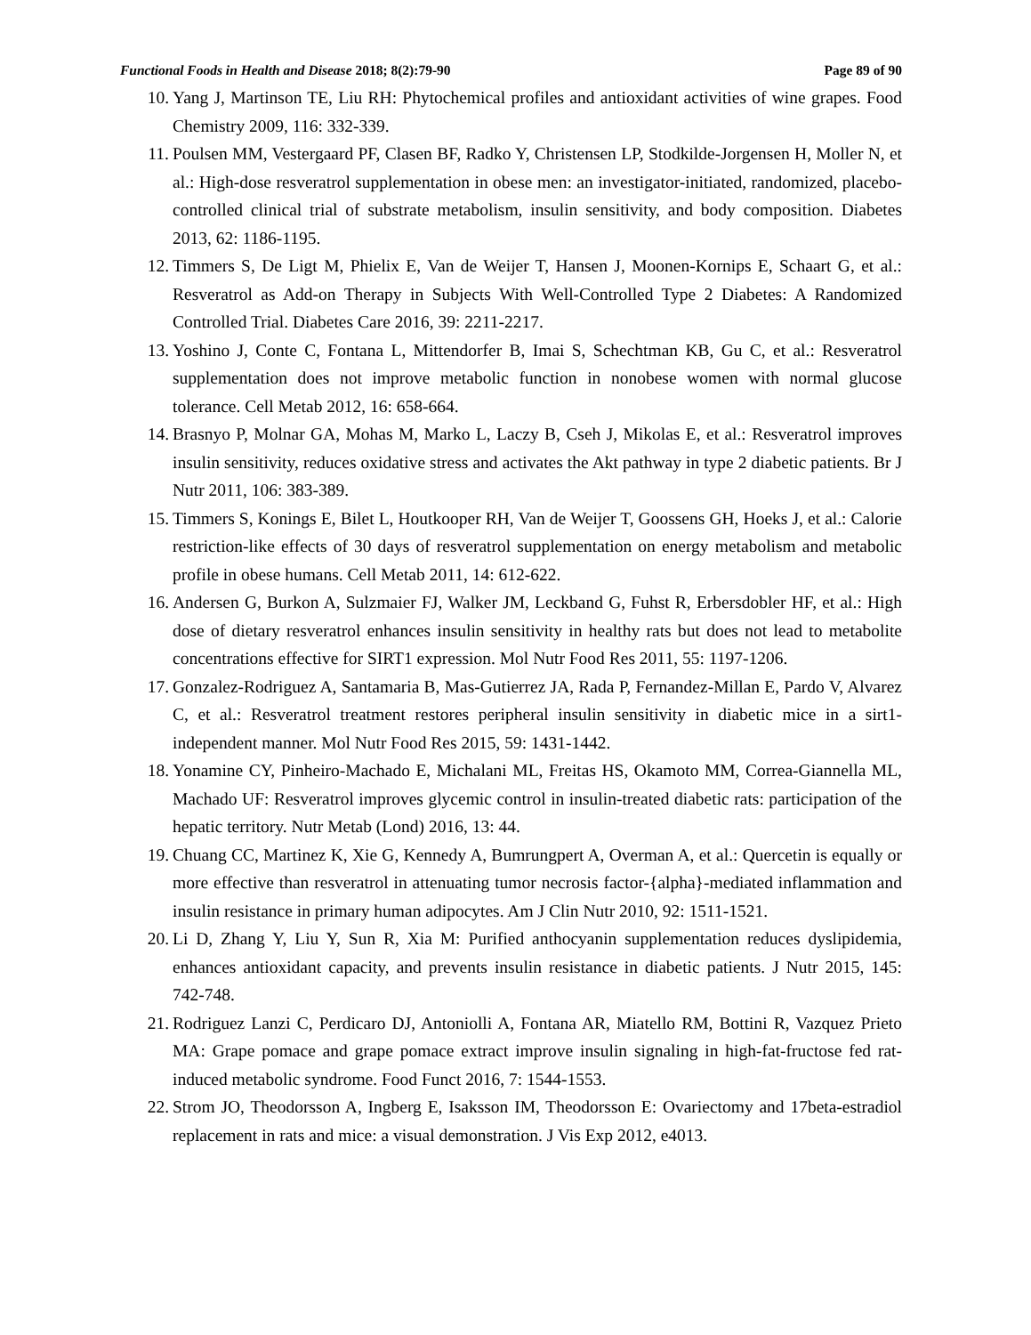Functional Foods in Health and Disease 2018; 8(2):79-90 Page 89 of 90
10. Yang J, Martinson TE, Liu RH: Phytochemical profiles and antioxidant activities of wine grapes. Food Chemistry 2009, 116: 332-339.
11. Poulsen MM, Vestergaard PF, Clasen BF, Radko Y, Christensen LP, Stodkilde-Jorgensen H, Moller N, et al.: High-dose resveratrol supplementation in obese men: an investigator-initiated, randomized, placebo-controlled clinical trial of substrate metabolism, insulin sensitivity, and body composition. Diabetes 2013, 62: 1186-1195.
12. Timmers S, De Ligt M, Phielix E, Van de Weijer T, Hansen J, Moonen-Kornips E, Schaart G, et al.: Resveratrol as Add-on Therapy in Subjects With Well-Controlled Type 2 Diabetes: A Randomized Controlled Trial. Diabetes Care 2016, 39: 2211-2217.
13. Yoshino J, Conte C, Fontana L, Mittendorfer B, Imai S, Schechtman KB, Gu C, et al.: Resveratrol supplementation does not improve metabolic function in nonobese women with normal glucose tolerance. Cell Metab 2012, 16: 658-664.
14. Brasnyo P, Molnar GA, Mohas M, Marko L, Laczy B, Cseh J, Mikolas E, et al.: Resveratrol improves insulin sensitivity, reduces oxidative stress and activates the Akt pathway in type 2 diabetic patients. Br J Nutr 2011, 106: 383-389.
15. Timmers S, Konings E, Bilet L, Houtkooper RH, Van de Weijer T, Goossens GH, Hoeks J, et al.: Calorie restriction-like effects of 30 days of resveratrol supplementation on energy metabolism and metabolic profile in obese humans. Cell Metab 2011, 14: 612-622.
16. Andersen G, Burkon A, Sulzmaier FJ, Walker JM, Leckband G, Fuhst R, Erbersdobler HF, et al.: High dose of dietary resveratrol enhances insulin sensitivity in healthy rats but does not lead to metabolite concentrations effective for SIRT1 expression. Mol Nutr Food Res 2011, 55: 1197-1206.
17. Gonzalez-Rodriguez A, Santamaria B, Mas-Gutierrez JA, Rada P, Fernandez-Millan E, Pardo V, Alvarez C, et al.: Resveratrol treatment restores peripheral insulin sensitivity in diabetic mice in a sirt1-independent manner. Mol Nutr Food Res 2015, 59: 1431-1442.
18. Yonamine CY, Pinheiro-Machado E, Michalani ML, Freitas HS, Okamoto MM, Correa-Giannella ML, Machado UF: Resveratrol improves glycemic control in insulin-treated diabetic rats: participation of the hepatic territory. Nutr Metab (Lond) 2016, 13: 44.
19. Chuang CC, Martinez K, Xie G, Kennedy A, Bumrungpert A, Overman A, et al.: Quercetin is equally or more effective than resveratrol in attenuating tumor necrosis factor-{alpha}-mediated inflammation and insulin resistance in primary human adipocytes. Am J Clin Nutr 2010, 92: 1511-1521.
20. Li D, Zhang Y, Liu Y, Sun R, Xia M: Purified anthocyanin supplementation reduces dyslipidemia, enhances antioxidant capacity, and prevents insulin resistance in diabetic patients. J Nutr 2015, 145: 742-748.
21. Rodriguez Lanzi C, Perdicaro DJ, Antoniolli A, Fontana AR, Miatello RM, Bottini R, Vazquez Prieto MA: Grape pomace and grape pomace extract improve insulin signaling in high-fat-fructose fed rat-induced metabolic syndrome. Food Funct 2016, 7: 1544-1553.
22. Strom JO, Theodorsson A, Ingberg E, Isaksson IM, Theodorsson E: Ovariectomy and 17beta-estradiol replacement in rats and mice: a visual demonstration. J Vis Exp 2012, e4013.